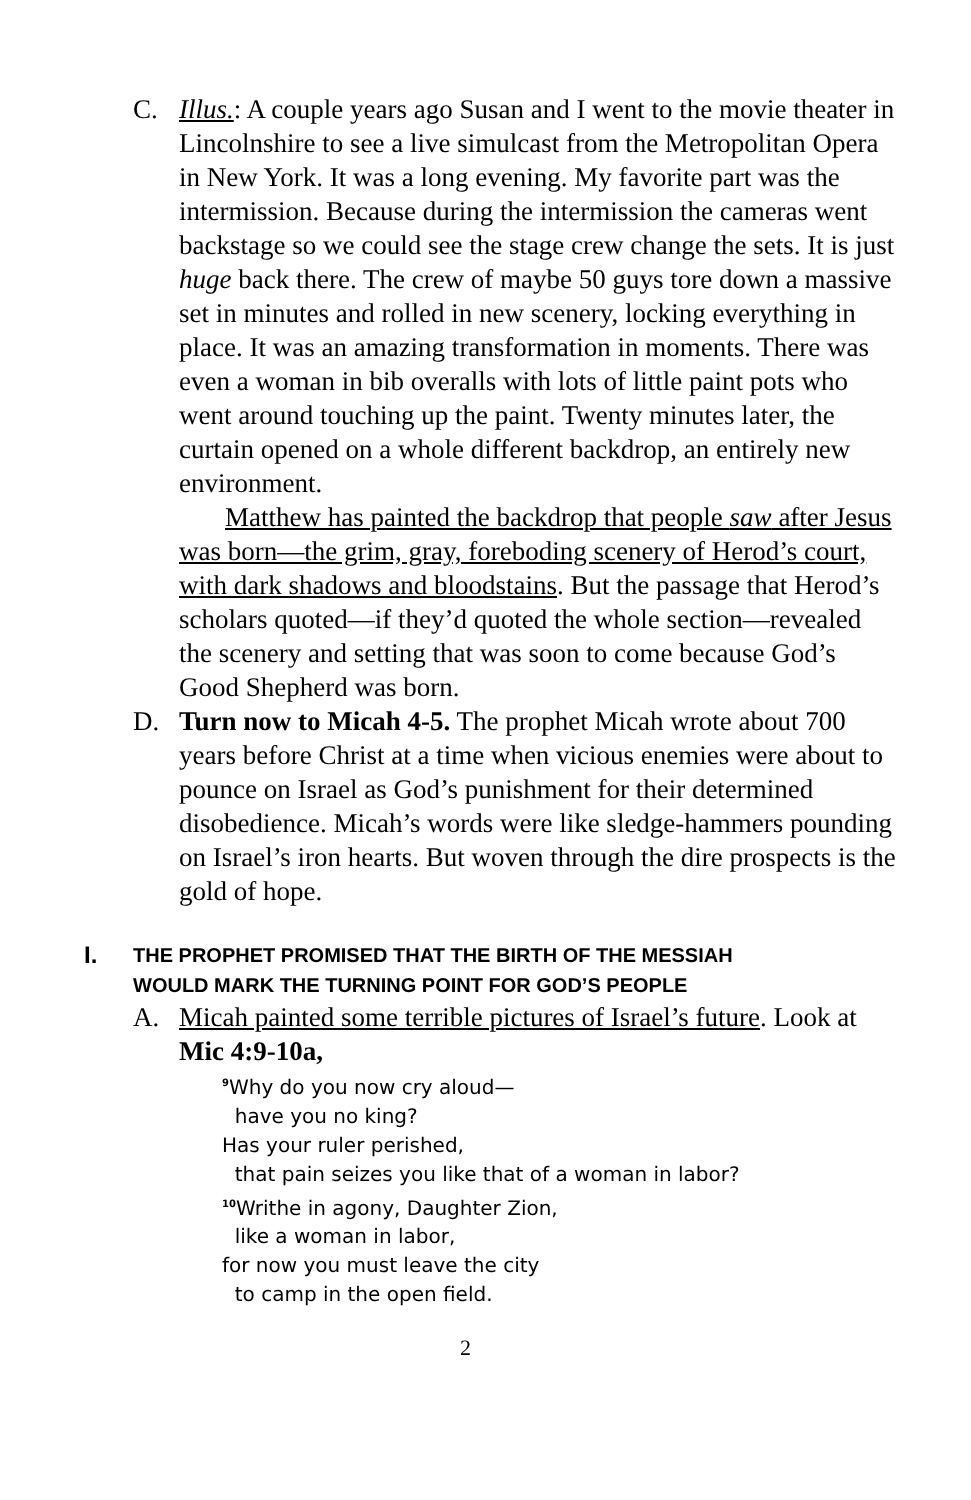C. Illus.: A couple years ago Susan and I went to the movie theater in Lincolnshire to see a live simulcast from the Metropolitan Opera in New York. It was a long evening. My favorite part was the intermission. Because during the intermission the cameras went backstage so we could see the stage crew change the sets. It is just huge back there. The crew of maybe 50 guys tore down a massive set in minutes and rolled in new scenery, locking everything in place. It was an amazing transformation in moments. There was even a woman in bib overalls with lots of little paint pots who went around touching up the paint. Twenty minutes later, the curtain opened on a whole different backdrop, an entirely new environment.
Matthew has painted the backdrop that people saw after Jesus was born—the grim, gray, foreboding scenery of Herod’s court, with dark shadows and bloodstains. But the passage that Herod’s scholars quoted—if they’d quoted the whole section—revealed the scenery and setting that was soon to come because God’s Good Shepherd was born.
D. Turn now to Micah 4-5. The prophet Micah wrote about 700 years before Christ at a time when vicious enemies were about to pounce on Israel as God’s punishment for their determined disobedience. Micah’s words were like sledge-hammers pounding on Israel’s iron hearts. But woven through the dire prospects is the gold of hope.
I.
THE PROPHET PROMISED THAT THE BIRTH OF THE MESSIAH
WOULD MARK THE TURNING POINT FOR GOD’S PEOPLE
A. Micah painted some terrible pictures of Israel’s future. Look at Mic 4:9-10a,
<sup>9</sup> Why do you now cry aloud—
have you no king?
Has your ruler perished,
that pain seizes you like that of a woman in labor?
<sup>10</sup> Writhe in agony, Daughter Zion,
like a woman in labor,
for now you must leave the city
to camp in the open field.
2